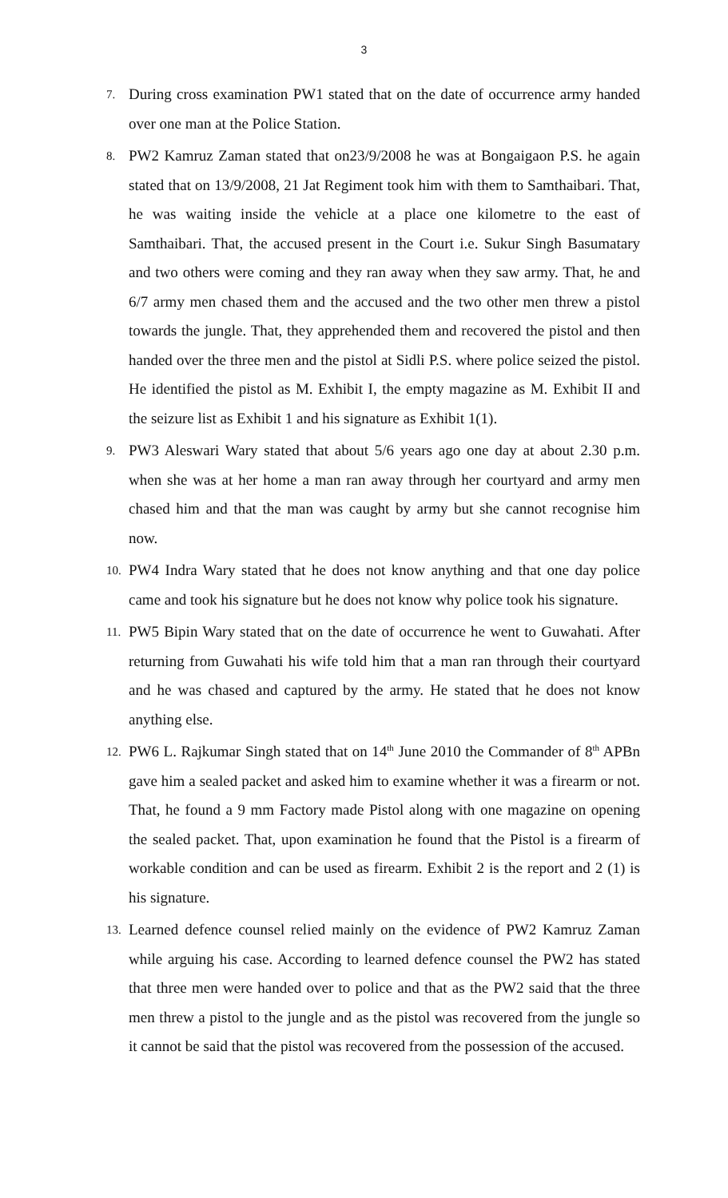3
7.
During cross examination PW1 stated that on the date of occurrence army handed over one man at the Police Station.
8.
PW2 Kamruz Zaman stated that on23/9/2008 he was at Bongaigaon P.S. he again stated that on 13/9/2008, 21 Jat Regiment took him with them to Samthaibari. That, he was waiting inside the vehicle at a place one kilometre to the east of Samthaibari. That, the accused present in the Court i.e. Sukur Singh Basumatary and two others were coming and they ran away when they saw army. That, he and 6/7 army men chased them and the accused and the two other men threw a pistol towards the jungle. That, they apprehended them and recovered the pistol and then handed over the three men and the pistol at Sidli P.S. where police seized the pistol. He identified the pistol as M. Exhibit I, the empty magazine as M. Exhibit II and the seizure list as Exhibit 1 and his signature as Exhibit 1(1).
9.
PW3 Aleswari Wary stated that about 5/6 years ago one day at about 2.30 p.m. when she was at her home a man ran away through her courtyard and army men chased him and that the man was caught by army but she cannot recognise him now.
10.
PW4 Indra Wary stated that he does not know anything and that one day police came and took his signature but he does not know why police took his signature.
11.
PW5 Bipin Wary stated that on the date of occurrence he went to Guwahati. After returning from Guwahati his wife told him that a man ran through their courtyard and he was chased and captured by the army. He stated that he does not know anything else.
12.
PW6 L. Rajkumar Singh stated that on 14<sup>th</sup> June 2010 the Commander of 8<sup>th</sup> APBn gave him a sealed packet and asked him to examine whether it was a firearm or not. That, he found a 9 mm Factory made Pistol along with one magazine on opening the sealed packet. That, upon examination he found that the Pistol is a firearm of workable condition and can be used as firearm. Exhibit 2 is the report and 2 (1) is his signature.
13.
Learned defence counsel relied mainly on the evidence of PW2 Kamruz Zaman while arguing his case. According to learned defence counsel the PW2 has stated that three men were handed over to police and that as the PW2 said that the three men threw a pistol to the jungle and as the pistol was recovered from the jungle so it cannot be said that the pistol was recovered from the possession of the accused.